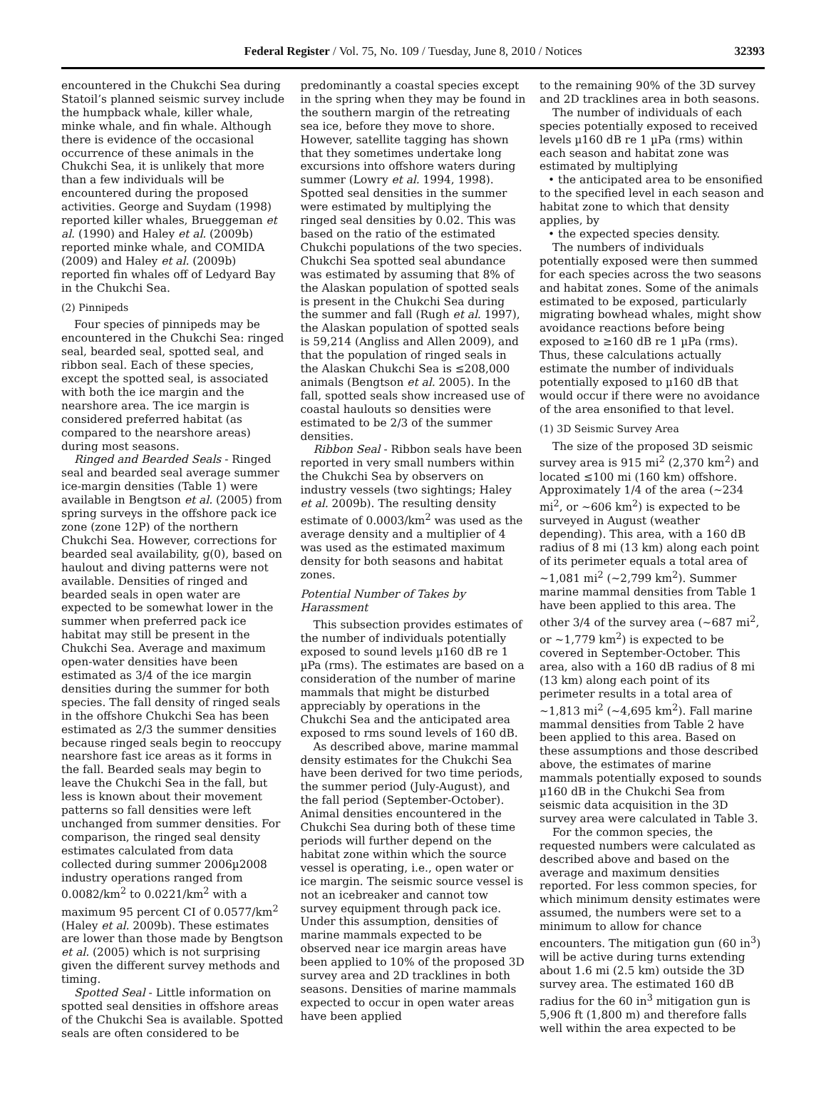Federal Register / Vol. 75, No. 109 / Tuesday, June 8, 2010 / Notices 32393
encountered in the Chukchi Sea during Statoil’s planned seismic survey include the humpback whale, killer whale, minke whale, and fin whale. Although there is evidence of the occasional occurrence of these animals in the Chukchi Sea, it is unlikely that more than a few individuals will be encountered during the proposed activities. George and Suydam (1998) reported killer whales, Brueggeman et al. (1990) and Haley et al. (2009b) reported minke whale, and COMIDA (2009) and Haley et al. (2009b) reported fin whales off of Ledyard Bay in the Chukchi Sea.
(2) Pinnipeds
Four species of pinnipeds may be encountered in the Chukchi Sea: ringed seal, bearded seal, spotted seal, and ribbon seal. Each of these species, except the spotted seal, is associated with both the ice margin and the nearshore area. The ice margin is considered preferred habitat (as compared to the nearshore areas) during most seasons.
Ringed and Bearded Seals - Ringed seal and bearded seal average summer ice-margin densities (Table 1) were available in Bengtson et al. (2005) from spring surveys in the offshore pack ice zone (zone 12P) of the northern Chukchi Sea. However, corrections for bearded seal availability, g(0), based on haulout and diving patterns were not available. Densities of ringed and bearded seals in open water are expected to be somewhat lower in the summer when preferred pack ice habitat may still be present in the Chukchi Sea. Average and maximum open-water densities have been estimated as 3/4 of the ice margin densities during the summer for both species. The fall density of ringed seals in the offshore Chukchi Sea has been estimated as 2/3 the summer densities because ringed seals begin to reoccupy nearshore fast ice areas as it forms in the fall. Bearded seals may begin to leave the Chukchi Sea in the fall, but less is known about their movement patterns so fall densities were left unchanged from summer densities. For comparison, the ringed seal density estimates calculated from data collected during summer 2006µ2008 industry operations ranged from 0.0082/km<sup>2</sup> to 0.0221/km<sup>2</sup> with a maximum 95 percent CI of 0.0577/km<sup>2</sup> (Haley et al. 2009b). These estimates are lower than those made by Bengtson et al. (2005) which is not surprising given the different survey methods and timing.
Spotted Seal - Little information on spotted seal densities in offshore areas of the Chukchi Sea is available. Spotted seals are often considered to be
predominantly a coastal species except in the spring when they may be found in the southern margin of the retreating sea ice, before they move to shore. However, satellite tagging has shown that they sometimes undertake long excursions into offshore waters during summer (Lowry et al. 1994, 1998). Spotted seal densities in the summer were estimated by multiplying the ringed seal densities by 0.02. This was based on the ratio of the estimated Chukchi populations of the two species. Chukchi Sea spotted seal abundance was estimated by assuming that 8% of the Alaskan population of spotted seals is present in the Chukchi Sea during the summer and fall (Rugh et al. 1997), the Alaskan population of spotted seals is 59,214 (Angliss and Allen 2009), and that the population of ringed seals in the Alaskan Chukchi Sea is ≤208,000 animals (Bengtson et al. 2005). In the fall, spotted seals show increased use of coastal haulouts so densities were estimated to be 2/3 of the summer densities.
Ribbon Seal - Ribbon seals have been reported in very small numbers within the Chukchi Sea by observers on industry vessels (two sightings; Haley et al. 2009b). The resulting density estimate of 0.0003/km<sup>2</sup> was used as the average density and a multiplier of 4 was used as the estimated maximum density for both seasons and habitat zones.
Potential Number of Takes by Harassment
This subsection provides estimates of the number of individuals potentially exposed to sound levels µ160 dB re 1 µPa (rms). The estimates are based on a consideration of the number of marine mammals that might be disturbed appreciably by operations in the Chukchi Sea and the anticipated area exposed to rms sound levels of 160 dB.
As described above, marine mammal density estimates for the Chukchi Sea have been derived for two time periods, the summer period (July-August), and the fall period (September-October). Animal densities encountered in the Chukchi Sea during both of these time periods will further depend on the habitat zone within which the source vessel is operating, i.e., open water or ice margin. The seismic source vessel is not an icebreaker and cannot tow survey equipment through pack ice. Under this assumption, densities of marine mammals expected to be observed near ice margin areas have been applied to 10% of the proposed 3D survey area and 2D tracklines in both seasons. Densities of marine mammals expected to occur in open water areas have been applied
to the remaining 90% of the 3D survey and 2D tracklines area in both seasons.
The number of individuals of each species potentially exposed to received levels µ160 dB re 1 µPa (rms) within each season and habitat zone was estimated by multiplying
• the anticipated area to be ensonified to the specified level in each season and habitat zone to which that density applies, by
• the expected species density.
The numbers of individuals potentially exposed were then summed for each species across the two seasons and habitat zones. Some of the animals estimated to be exposed, particularly migrating bowhead whales, might show avoidance reactions before being exposed to ≥160 dB re 1 µPa (rms). Thus, these calculations actually estimate the number of individuals potentially exposed to µ160 dB that would occur if there were no avoidance of the area ensonified to that level.
(1) 3D Seismic Survey Area
The size of the proposed 3D seismic survey area is 915 mi<sup>2</sup> (2,370 km<sup>2</sup>) and located ≤100 mi (160 km) offshore. Approximately 1/4 of the area (~234 mi<sup>2</sup>, or ~606 km<sup>2</sup>) is expected to be surveyed in August (weather depending). This area, with a 160 dB radius of 8 mi (13 km) along each point of its perimeter equals a total area of ~1,081 mi<sup>2</sup> (~2,799 km<sup>2</sup>). Summer marine mammal densities from Table 1 have been applied to this area. The other 3/4 of the survey area (~687 mi<sup>2</sup>, or ~1,779 km<sup>2</sup>) is expected to be covered in September-October. This area, also with a 160 dB radius of 8 mi (13 km) along each point of its perimeter results in a total area of ~1,813 mi<sup>2</sup> (~4,695 km<sup>2</sup>). Fall marine mammal densities from Table 2 have been applied to this area. Based on these assumptions and those described above, the estimates of marine mammals potentially exposed to sounds µ160 dB in the Chukchi Sea from seismic data acquisition in the 3D survey area were calculated in Table 3.
For the common species, the requested numbers were calculated as described above and based on the average and maximum densities reported. For less common species, for which minimum density estimates were assumed, the numbers were set to a minimum to allow for chance encounters. The mitigation gun (60 in<sup>3</sup>) will be active during turns extending about 1.6 mi (2.5 km) outside the 3D survey area. The estimated 160 dB radius for the 60 in<sup>3</sup> mitigation gun is 5,906 ft (1,800 m) and therefore falls well within the area expected to be